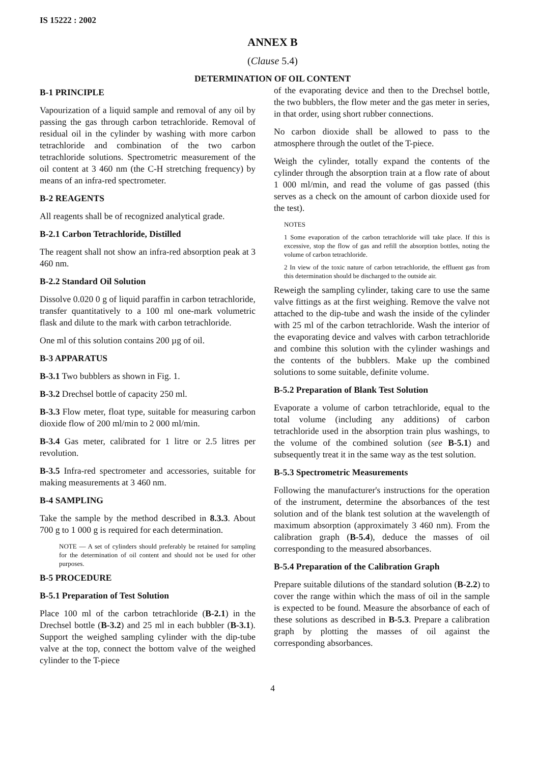IS 15222 : 2002
ANNEX B
(Clause 5.4)
DETERMINATION OF OIL CONTENT
B-1 PRINCIPLE
Vapourization of a liquid sample and removal of any oil by passing the gas through carbon tetrachloride. Removal of residual oil in the cylinder by washing with more carbon tetrachloride and combination of the two carbon tetrachloride solutions. Spectrometric measurement of the oil content at 3 460 nm (the C-H stretching frequency) by means of an infra-red spectrometer.
B-2 REAGENTS
All reagents shall be of recognized analytical grade.
B-2.1 Carbon Tetrachloride, Distilled
The reagent shall not show an infra-red absorption peak at 3 460 nm.
B-2.2 Standard Oil Solution
Dissolve 0.020 0 g of liquid paraffin in carbon tetrachloride, transfer quantitatively to a 100 ml one-mark volumetric flask and dilute to the mark with carbon tetrachloride.
One ml of this solution contains 200 µg of oil.
B-3 APPARATUS
B-3.1 Two bubblers as shown in Fig. 1.
B-3.2 Drechsel bottle of capacity 250 ml.
B-3.3 Flow meter, float type, suitable for measuring carbon dioxide flow of 200 ml/min to 2 000 ml/min.
B-3.4 Gas meter, calibrated for 1 litre or 2.5 litres per revolution.
B-3.5 Infra-red spectrometer and accessories, suitable for making measurements at 3 460 nm.
B-4 SAMPLING
Take the sample by the method described in 8.3.3. About 700 g to 1 000 g is required for each determination.
NOTE — A set of cylinders should preferably be retained for sampling for the determination of oil content and should not be used for other purposes.
B-5 PROCEDURE
B-5.1 Preparation of Test Solution
Place 100 ml of the carbon tetrachloride (B-2.1) in the Drechsel bottle (B-3.2) and 25 ml in each bubbler (B-3.1). Support the weighed sampling cylinder with the dip-tube valve at the top, connect the bottom valve of the weighed cylinder to the T-piece
of the evaporating device and then to the Drechsel bottle, the two bubblers, the flow meter and the gas meter in series, in that order, using short rubber connections.
No carbon dioxide shall be allowed to pass to the atmosphere through the outlet of the T-piece.
Weigh the cylinder, totally expand the contents of the cylinder through the absorption train at a flow rate of about 1 000 ml/min, and read the volume of gas passed (this serves as a check on the amount of carbon dioxide used for the test).
NOTES
1 Some evaporation of the carbon tetrachloride will take place. If this is excessive, stop the flow of gas and refill the absorption bottles, noting the volume of carbon tetrachloride.
2 In view of the toxic nature of carbon tetrachloride, the effluent gas from this determination should be discharged to the outside air.
Reweigh the sampling cylinder, taking care to use the same valve fittings as at the first weighing. Remove the valve not attached to the dip-tube and wash the inside of the cylinder with 25 ml of the carbon tetrachloride. Wash the interior of the evaporating device and valves with carbon tetrachloride and combine this solution with the cylinder washings and the contents of the bubblers. Make up the combined solutions to some suitable, definite volume.
B-5.2 Preparation of Blank Test Solution
Evaporate a volume of carbon tetrachloride, equal to the total volume (including any additions) of carbon tetrachloride used in the absorption train plus washings, to the volume of the combined solution (see B-5.1) and subsequently treat it in the same way as the test solution.
B-5.3 Spectrometric Measurements
Following the manufacturer's instructions for the operation of the instrument, determine the absorbances of the test solution and of the blank test solution at the wavelength of maximum absorption (approximately 3 460 nm). From the calibration graph (B-5.4), deduce the masses of oil corresponding to the measured absorbances.
B-5.4 Preparation of the Calibration Graph
Prepare suitable dilutions of the standard solution (B-2.2) to cover the range within which the mass of oil in the sample is expected to be found. Measure the absorbance of each of these solutions as described in B-5.3. Prepare a calibration graph by plotting the masses of oil against the corresponding absorbances.
4